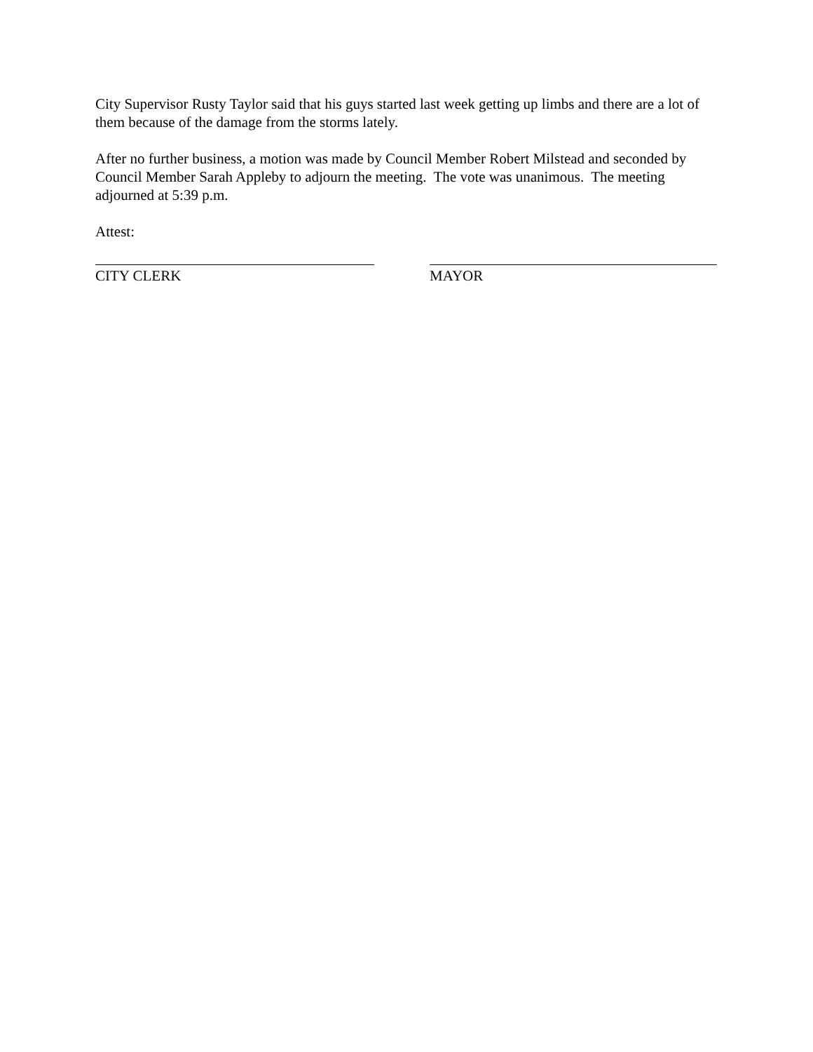City Supervisor Rusty Taylor said that his guys started last week getting up limbs and there are a lot of them because of the damage from the storms lately.
After no further business, a motion was made by Council Member Robert Milstead and seconded by Council Member Sarah Appleby to adjourn the meeting. The vote was unanimous. The meeting adjourned at 5:39 p.m.
Attest:
CITY CLERK MAYOR